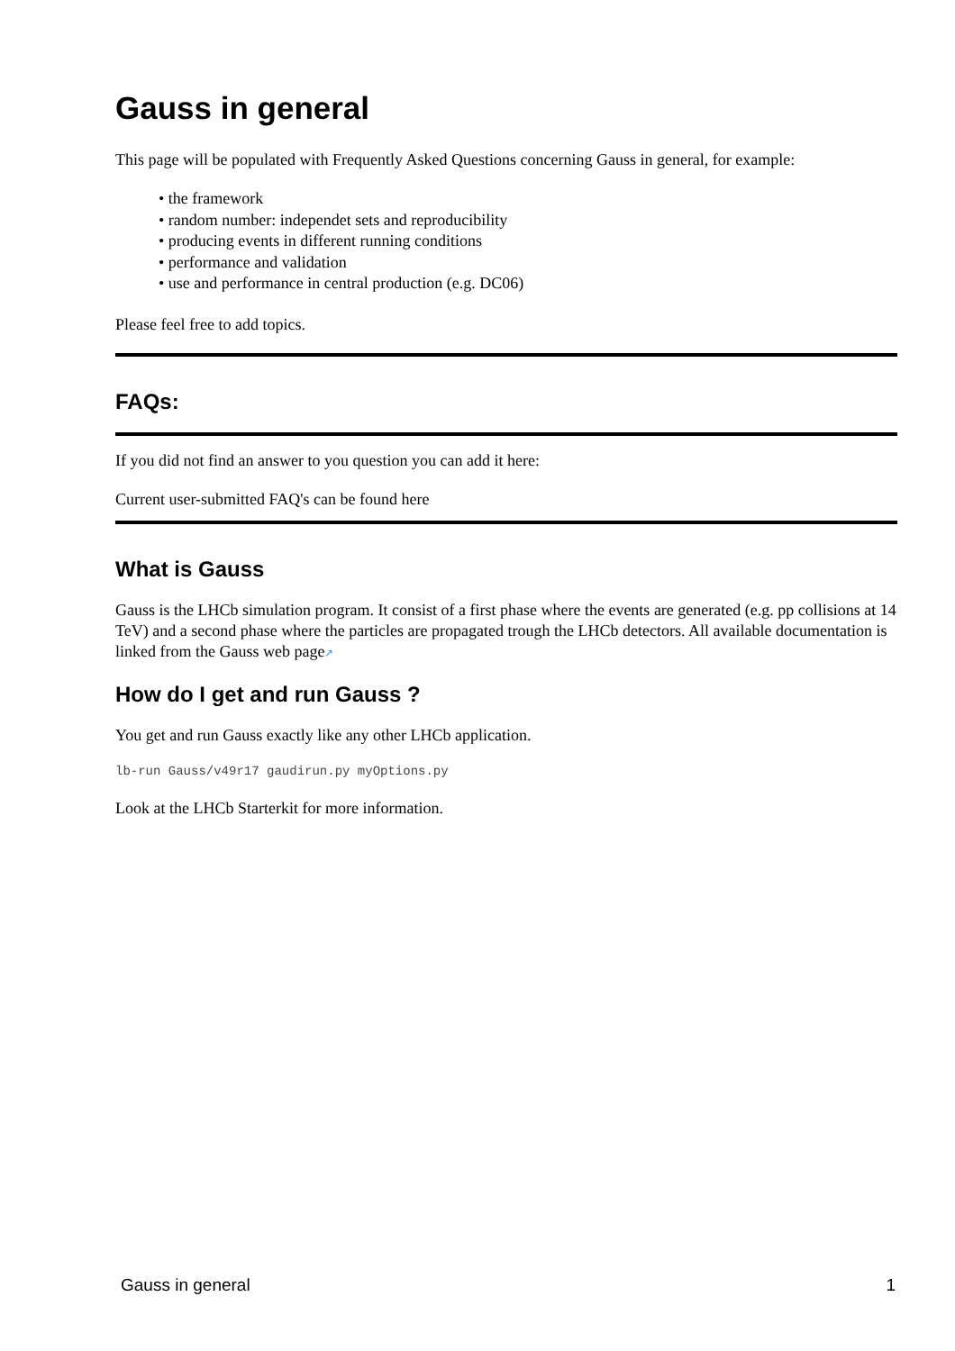Gauss in general
This page will be populated with Frequently Asked Questions concerning Gauss in general, for example:
• the framework
• random number: independet sets and reproducibility
• producing events in different running conditions
• performance and validation
• use and performance in central production (e.g. DC06)
Please feel free to add topics.
FAQs:
If you did not find an answer to you question you can add it here:
Current user-submitted FAQ's can be found here
What is Gauss
Gauss is the LHCb simulation program. It consist of a first phase where the events are generated (e.g. pp collisions at 14 TeV) and a second phase where the particles are propagated trough the LHCb detectors. All available documentation is linked from the Gauss web page↗
How do I get and run Gauss ?
You get and run Gauss exactly like any other LHCb application.
lb-run Gauss/v49r17 gaudirun.py myOptions.py
Look at the LHCb Starterkit for more information.
Gauss in general 1